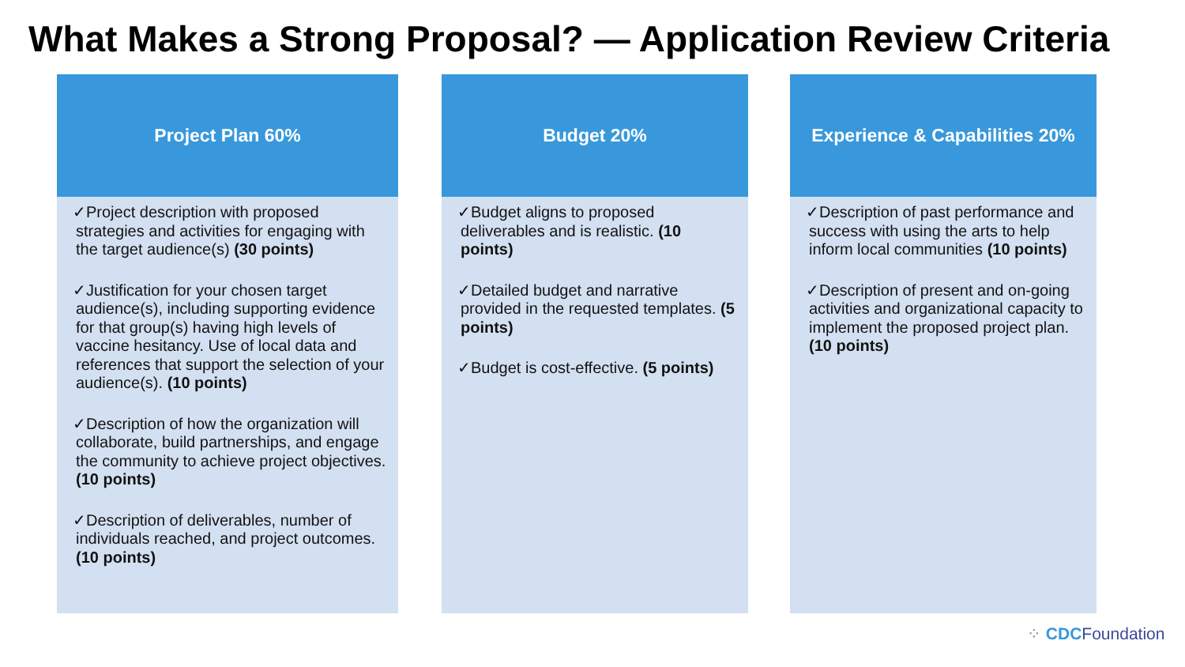What Makes a Strong Proposal? — Application Review Criteria
Project Plan 60%
✓Project description with proposed strategies and activities for engaging with the target audience(s) (30 points)
✓Justification for your chosen target audience(s), including supporting evidence for that group(s) having high levels of vaccine hesitancy. Use of local data and references that support the selection of your audience(s). (10 points)
✓Description of how the organization will collaborate, build partnerships, and engage the community to achieve project objectives. (10 points)
✓Description of deliverables, number of individuals reached, and project outcomes. (10 points)
Budget 20%
✓Budget aligns to proposed deliverables and is realistic. (10 points)
✓Detailed budget and narrative provided in the requested templates. (5 points)
✓Budget is cost-effective. (5 points)
Experience & Capabilities 20%
✓Description of past performance and success with using the arts to help inform local communities (10 points)
✓Description of present and on-going activities and organizational capacity to implement the proposed project plan. (10 points)
⁘ CDCFoundation